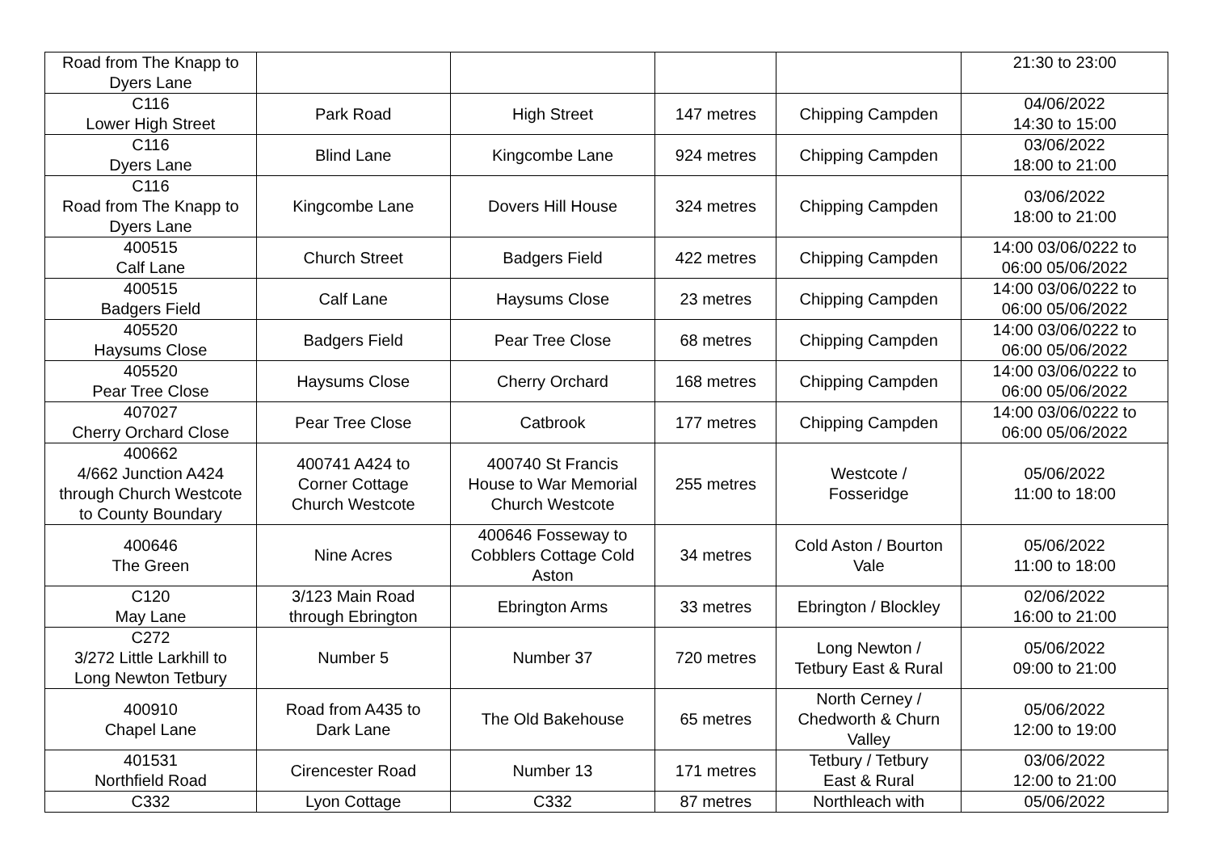| Road from The Knapp to Dyers Lane | | | | | 21:30 to 23:00 |
| C116 Lower High Street | Park Road | High Street | 147 metres | Chipping Campden | 04/06/2022 14:30 to 15:00 |
| C116 Dyers Lane | Blind Lane | Kingcombe Lane | 924 metres | Chipping Campden | 03/06/2022 18:00 to 21:00 |
| C116 Road from The Knapp to Dyers Lane | Kingcombe Lane | Dovers Hill House | 324 metres | Chipping Campden | 03/06/2022 18:00 to 21:00 |
| 400515 Calf Lane | Church Street | Badgers Field | 422 metres | Chipping Campden | 14:00 03/06/0222 to 06:00 05/06/2022 |
| 400515 Badgers Field | Calf Lane | Haysums Close | 23 metres | Chipping Campden | 14:00 03/06/0222 to 06:00 05/06/2022 |
| 405520 Haysums Close | Badgers Field | Pear Tree Close | 68 metres | Chipping Campden | 14:00 03/06/0222 to 06:00 05/06/2022 |
| 405520 Pear Tree Close | Haysums Close | Cherry Orchard | 168 metres | Chipping Campden | 14:00 03/06/0222 to 06:00 05/06/2022 |
| 407027 Cherry Orchard Close | Pear Tree Close | Catbrook | 177 metres | Chipping Campden | 14:00 03/06/0222 to 06:00 05/06/2022 |
| 400662 4/662 Junction A424 through Church Westcote to County Boundary | 400741 A424 to Corner Cottage Church Westcote | 400740 St Francis House to War Memorial Church Westcote | 255 metres | Westcote / Fosseridge | 05/06/2022 11:00 to 18:00 |
| 400646 The Green | Nine Acres | 400646 Fosseway to Cobblers Cottage Cold Aston | 34 metres | Cold Aston / Bourton Vale | 05/06/2022 11:00 to 18:00 |
| C120 May Lane | 3/123 Main Road through Ebrington | Ebrington Arms | 33 metres | Ebrington / Blockley | 02/06/2022 16:00 to 21:00 |
| C272 3/272 Little Larkhill to Long Newton Tetbury | Number 5 | Number 37 | 720 metres | Long Newton / Tetbury East & Rural | 05/06/2022 09:00 to 21:00 |
| 400910 Chapel Lane | Road from A435 to Dark Lane | The Old Bakehouse | 65 metres | North Cerney / Chedworth & Churn Valley | 05/06/2022 12:00 to 19:00 |
| 401531 Northfield Road | Cirencester Road | Number 13 | 171 metres | Tetbury / Tetbury East & Rural | 03/06/2022 12:00 to 21:00 |
| C332 | Lyon Cottage | C332 | 87 metres | Northleach with | 05/06/2022 |